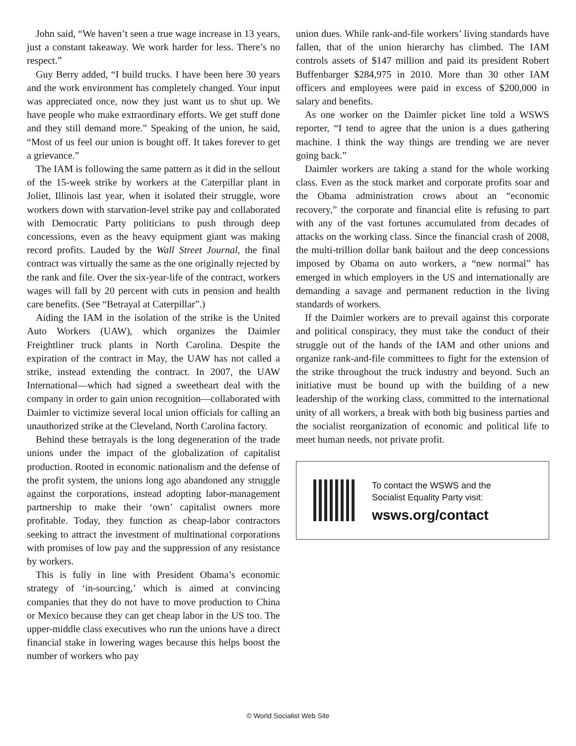John said, “We haven’t seen a true wage increase in 13 years, just a constant takeaway. We work harder for less. There’s no respect.”
Guy Berry added, “I build trucks. I have been here 30 years and the work environment has completely changed. Your input was appreciated once, now they just want us to shut up. We have people who make extraordinary efforts. We get stuff done and they still demand more.” Speaking of the union, he said, “Most of us feel our union is bought off. It takes forever to get a grievance.”
The IAM is following the same pattern as it did in the sellout of the 15-week strike by workers at the Caterpillar plant in Joliet, Illinois last year, when it isolated their struggle, wore workers down with starvation-level strike pay and collaborated with Democratic Party politicians to push through deep concessions, even as the heavy equipment giant was making record profits. Lauded by the Wall Street Journal, the final contract was virtually the same as the one originally rejected by the rank and file. Over the six-year-life of the contract, workers wages will fall by 20 percent with cuts in pension and health care benefits. (See “Betrayal at Caterpillar”.)
Aiding the IAM in the isolation of the strike is the United Auto Workers (UAW), which organizes the Daimler Freightliner truck plants in North Carolina. Despite the expiration of the contract in May, the UAW has not called a strike, instead extending the contract. In 2007, the UAW International—which had signed a sweetheart deal with the company in order to gain union recognition—collaborated with Daimler to victimize several local union officials for calling an unauthorized strike at the Cleveland, North Carolina factory.
Behind these betrayals is the long degeneration of the trade unions under the impact of the globalization of capitalist production. Rooted in economic nationalism and the defense of the profit system, the unions long ago abandoned any struggle against the corporations, instead adopting labor-management partnership to make their ‘own’ capitalist owners more profitable. Today, they function as cheap-labor contractors seeking to attract the investment of multinational corporations with promises of low pay and the suppression of any resistance by workers.
This is fully in line with President Obama’s economic strategy of ‘in-sourcing,’ which is aimed at convincing companies that they do not have to move production to China or Mexico because they can get cheap labor in the US too. The upper-middle class executives who run the unions have a direct financial stake in lowering wages because this helps boost the number of workers who pay
union dues. While rank-and-file workers’ living standards have fallen, that of the union hierarchy has climbed. The IAM controls assets of $147 million and paid its president Robert Buffenbarger $284,975 in 2010. More than 30 other IAM officers and employees were paid in excess of $200,000 in salary and benefits.
As one worker on the Daimler picket line told a WSWS reporter, “I tend to agree that the union is a dues gathering machine. I think the way things are trending we are never going back.”
Daimler workers are taking a stand for the whole working class. Even as the stock market and corporate profits soar and the Obama administration crows about an “economic recovery,” the corporate and financial elite is refusing to part with any of the vast fortunes accumulated from decades of attacks on the working class. Since the financial crash of 2008, the multi-trillion dollar bank bailout and the deep concessions imposed by Obama on auto workers, a “new normal” has emerged in which employers in the US and internationally are demanding a savage and permanent reduction in the living standards of workers.
If the Daimler workers are to prevail against this corporate and political conspiracy, they must take the conduct of their struggle out of the hands of the IAM and other unions and organize rank-and-file committees to fight for the extension of the strike throughout the truck industry and beyond. Such an initiative must be bound up with the building of a new leadership of the working class, committed to the international unity of all workers, a break with both big business parties and the socialist reorganization of economic and political life to meet human needs, not private profit.
To contact the WSWS and the
Socialist Equality Party visit:
wsws.org/contact
© World Socialist Web Site